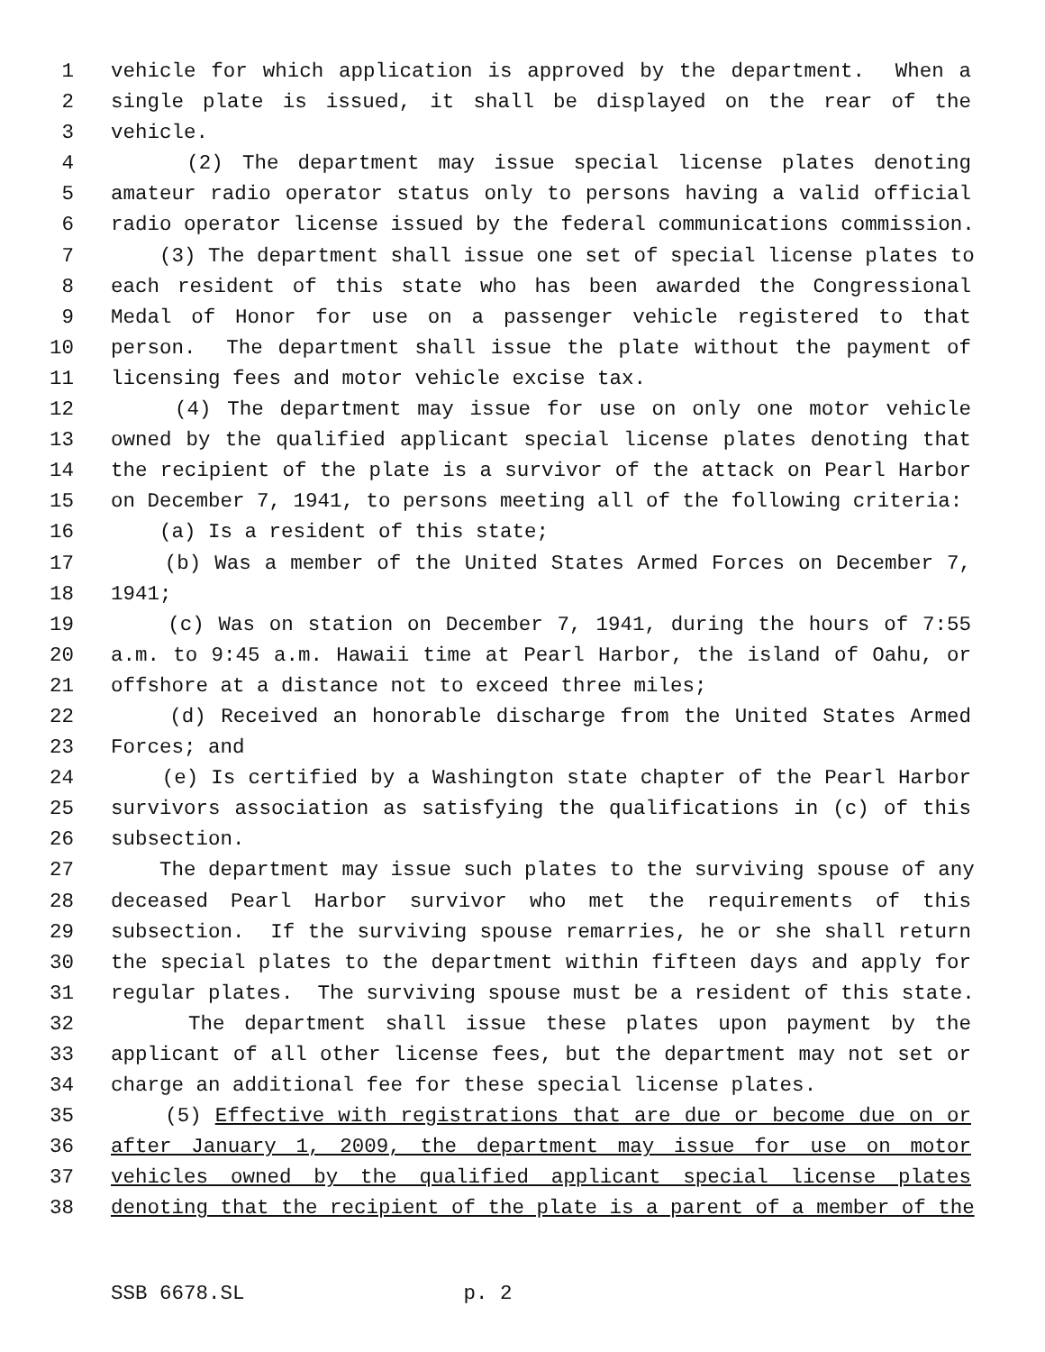1 vehicle for which application is approved by the department. When a
2 single plate is issued, it shall be displayed on the rear of the
3 vehicle.
4 (2) The department may issue special license plates denoting
5 amateur radio operator status only to persons having a valid official
6 radio operator license issued by the federal communications commission.
7 (3) The department shall issue one set of special license plates to
8 each resident of this state who has been awarded the Congressional
9 Medal of Honor for use on a passenger vehicle registered to that
10 person. The department shall issue the plate without the payment of
11 licensing fees and motor vehicle excise tax.
12 (4) The department may issue for use on only one motor vehicle
13 owned by the qualified applicant special license plates denoting that
14 the recipient of the plate is a survivor of the attack on Pearl Harbor
15 on December 7, 1941, to persons meeting all of the following criteria:
16 (a) Is a resident of this state;
17 (b) Was a member of the United States Armed Forces on December 7,
18 1941;
19 (c) Was on station on December 7, 1941, during the hours of 7:55
20 a.m. to 9:45 a.m. Hawaii time at Pearl Harbor, the island of Oahu, or
21 offshore at a distance not to exceed three miles;
22 (d) Received an honorable discharge from the United States Armed
23 Forces; and
24 (e) Is certified by a Washington state chapter of the Pearl Harbor
25 survivors association as satisfying the qualifications in (c) of this
26 subsection.
27 The department may issue such plates to the surviving spouse of any
28 deceased Pearl Harbor survivor who met the requirements of this
29 subsection. If the surviving spouse remarries, he or she shall return
30 the special plates to the department within fifteen days and apply for
31 regular plates. The surviving spouse must be a resident of this state.
32 The department shall issue these plates upon payment by the
33 applicant of all other license fees, but the department may not set or
34 charge an additional fee for these special license plates.
35 (5) Effective with registrations that are due or become due on or
36 after January 1, 2009, the department may issue for use on motor
37 vehicles owned by the qualified applicant special license plates
38 denoting that the recipient of the plate is a parent of a member of the
SSB 6678.SL p. 2